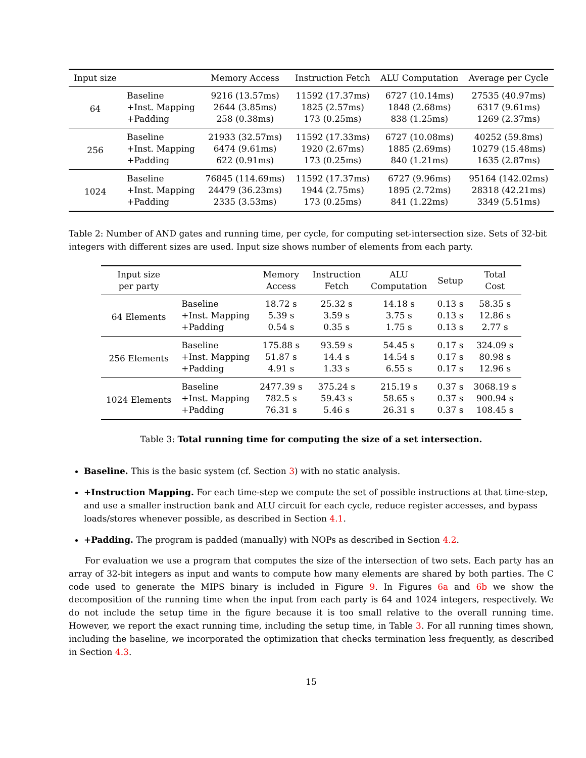| Input size | | Memory Access | Instruction Fetch | ALU Computation | Average per Cycle |
| --- | --- | --- | --- | --- | --- |
| 64 | Baseline | 9216 (13.57ms) | 11592 (17.37ms) | 6727 (10.14ms) | 27535 (40.97ms) |
| | +Inst. Mapping | 2644 (3.85ms) | 1825 (2.57ms) | 1848 (2.68ms) | 6317 (9.61ms) |
| | +Padding | 258 (0.38ms) | 173 (0.25ms) | 838 (1.25ms) | 1269 (2.37ms) |
| 256 | Baseline | 21933 (32.57ms) | 11592 (17.33ms) | 6727 (10.08ms) | 40252 (59.8ms) |
| | +Inst. Mapping | 6474 (9.61ms) | 1920 (2.67ms) | 1885 (2.69ms) | 10279 (15.48ms) |
| | +Padding | 622 (0.91ms) | 173 (0.25ms) | 840 (1.21ms) | 1635 (2.87ms) |
| 1024 | Baseline | 76845 (114.69ms) | 11592 (17.37ms) | 6727 (9.96ms) | 95164 (142.02ms) |
| | +Inst. Mapping | 24479 (36.23ms) | 1944 (2.75ms) | 1895 (2.72ms) | 28318 (42.21ms) |
| | +Padding | 2335 (3.53ms) | 173 (0.25ms) | 841 (1.22ms) | 3349 (5.51ms) |
Table 2: Number of AND gates and running time, per cycle, for computing set-intersection size. Sets of 32-bit integers with different sizes are used. Input size shows number of elements from each party.
| Input size per party | | Memory Access | Instruction Fetch | ALU Computation | Setup | Total Cost |
| --- | --- | --- | --- | --- | --- | --- |
| 64 Elements | Baseline | 18.72 s | 25.32 s | 14.18 s | 0.13 s | 58.35 s |
| | +Inst. Mapping | 5.39 s | 3.59 s | 3.75 s | 0.13 s | 12.86 s |
| | +Padding | 0.54 s | 0.35 s | 1.75 s | 0.13 s | 2.77 s |
| 256 Elements | Baseline | 175.88 s | 93.59 s | 54.45 s | 0.17 s | 324.09 s |
| | +Inst. Mapping | 51.87 s | 14.4 s | 14.54 s | 0.17 s | 80.98 s |
| | +Padding | 4.91 s | 1.33 s | 6.55 s | 0.17 s | 12.96 s |
| 1024 Elements | Baseline | 2477.39 s | 375.24 s | 215.19 s | 0.37 s | 3068.19 s |
| | +Inst. Mapping | 782.5 s | 59.43 s | 58.65 s | 0.37 s | 900.94 s |
| | +Padding | 76.31 s | 5.46 s | 26.31 s | 0.37 s | 108.45 s |
Table 3: Total running time for computing the size of a set intersection.
Baseline. This is the basic system (cf. Section 3) with no static analysis.
+Instruction Mapping. For each time-step we compute the set of possible instructions at that time-step, and use a smaller instruction bank and ALU circuit for each cycle, reduce register accesses, and bypass loads/stores whenever possible, as described in Section 4.1.
+Padding. The program is padded (manually) with NOPs as described in Section 4.2.
For evaluation we use a program that computes the size of the intersection of two sets. Each party has an array of 32-bit integers as input and wants to compute how many elements are shared by both parties. The C code used to generate the MIPS binary is included in Figure 9. In Figures 6a and 6b we show the decomposition of the running time when the input from each party is 64 and 1024 integers, respectively. We do not include the setup time in the figure because it is too small relative to the overall running time. However, we report the exact running time, including the setup time, in Table 3. For all running times shown, including the baseline, we incorporated the optimization that checks termination less frequently, as described in Section 4.3.
15